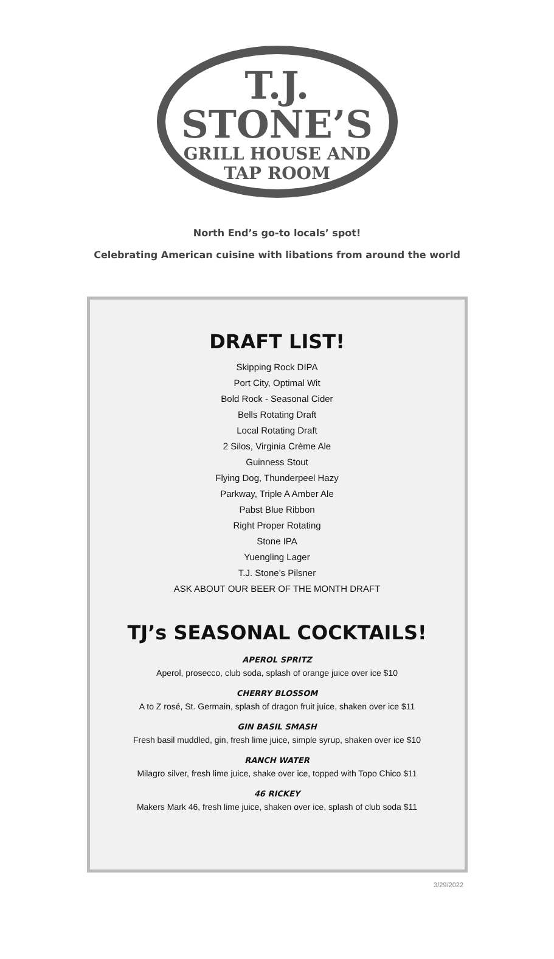T.J.
STONE’S
GRILL HOUSE AND
TAP ROOM
North End’s go-to locals’ spot!
Celebrating American cuisine with libations from around the world
DRAFT LIST!
Skipping Rock DIPA
Port City, Optimal Wit
Bold Rock - Seasonal Cider
Bells Rotating Draft
Local Rotating Draft
2 Silos, Virginia Crème Ale
Guinness Stout
Flying Dog, Thunderpeel Hazy
Parkway, Triple A Amber Ale
Pabst Blue Ribbon
Right Proper Rotating
Stone IPA
Yuengling Lager
T.J. Stone’s Pilsner
ASK ABOUT OUR BEER OF THE MONTH DRAFT
TJ’s SEASONAL COCKTAILS!
APEROL SPRITZ
Aperol, prosecco, club soda, splash of orange juice over ice $10
CHERRY BLOSSOM
A to Z rosé, St. Germain, splash of dragon fruit juice, shaken over ice $11
GIN BASIL SMASH
Fresh basil muddled, gin, fresh lime juice, simple syrup, shaken over ice $10
RANCH WATER
Milagro silver, fresh lime juice, shake over ice, topped with Topo Chico $11
46 RICKEY
Makers Mark 46, fresh lime juice, shaken over ice, splash of club soda $11
3/29/2022